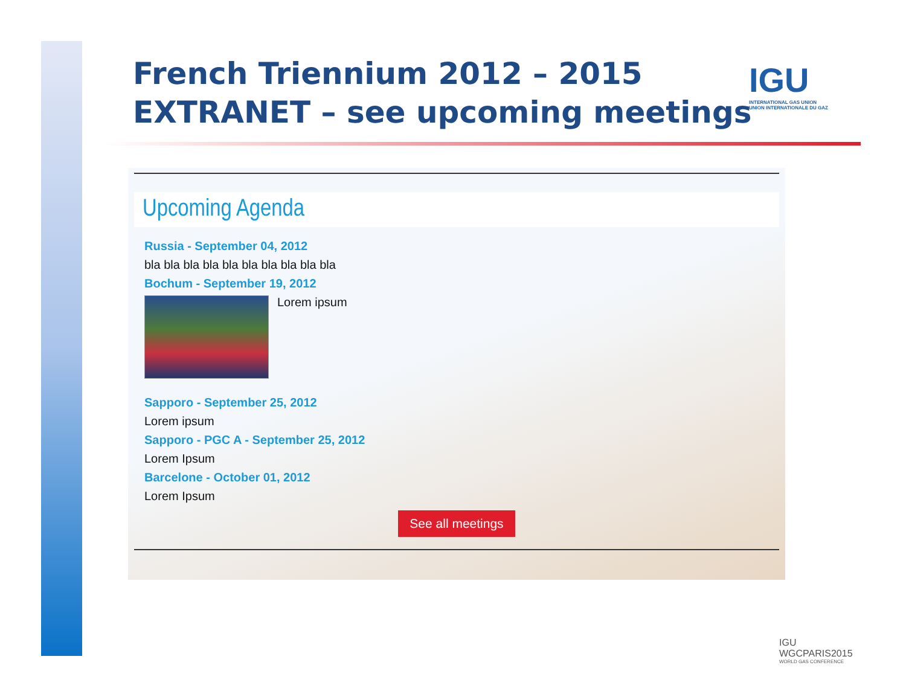French Triennium 2012 – 2015
EXTRANET – see upcoming meetings
IGU
INTERNATIONAL GAS UNION
UNION INTERNATIONALE DU GAZ
Upcoming Agenda
Russia - September 04, 2012
bla bla bla bla bla bla bla bla bla bla
Bochum - September 19, 2012
Lorem ipsum
Sapporo - September 25, 2012
Lorem ipsum
Sapporo - PGC A - September 25, 2012
Lorem Ipsum
Barcelone - October 01, 2012
Lorem Ipsum
See all meetings
IGU
WGCPARIS2015
WORLD GAS CONFERENCE